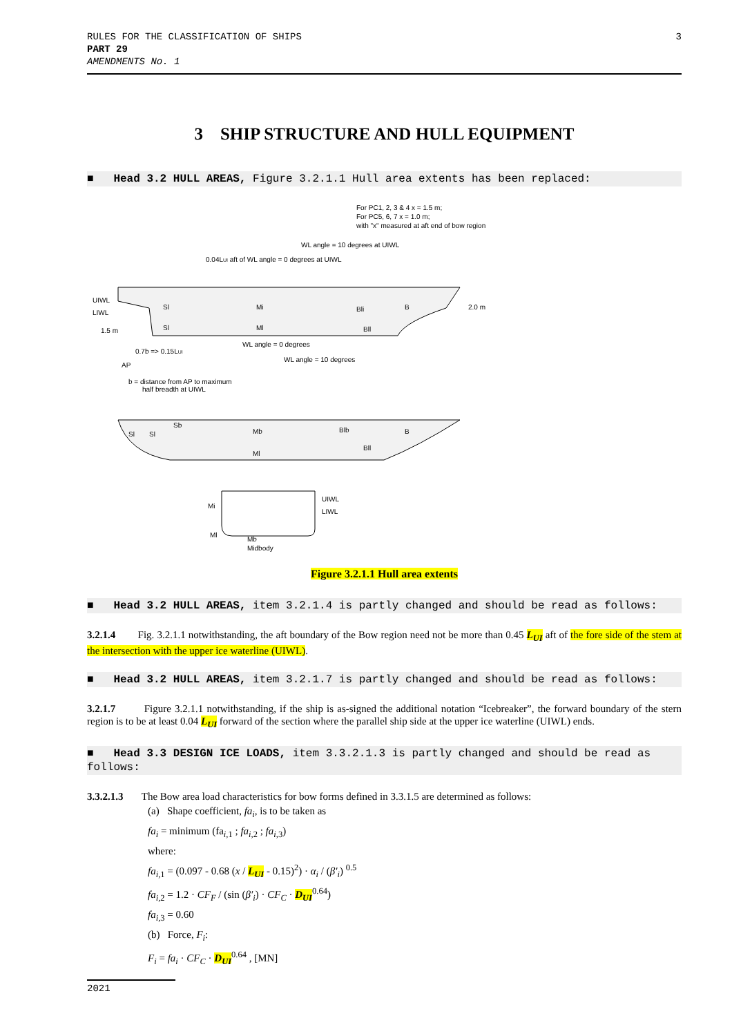RULES FOR THE CLASSIFICATION OF SHIPS
PART 29
AMENDMENTS No. 1
3
3 SHIP STRUCTURE AND HULL EQUIPMENT
■ Head 3.2 HULL AREAS, Figure 3.2.1.1 Hull area extents has been replaced:
For PC1, 2, 3 & 4 x = 1.5 m;
For PC5, 6, 7 x = 1.0 m;
with "x" measured at aft end of bow region
WL angle = 10 degrees at UIWL
0.04LUI aft of WL angle = 0 degrees at UIWL
UIWL
LIWL
1.5 m
2.0 m
Sl
Mi
Bli
B
Sl
Ml
Bll
0.7b => 0.15LUI
AP
WL angle = 0 degrees
WL angle = 10 degrees
b = distance from AP to maximum
half breadth at UIWL
Sb
Sl
Sl
Mb
Blb
B
Bll
Ml
UIWL
LIWL
Mi
Ml
Mb
Midbody
Figure 3.2.1.1 Hull area extents
■ Head 3.2 HULL AREAS, item 3.2.1.4 is partly changed and should be read as follows:
3.2.1.4 Fig. 3.2.1.1 notwithstanding, the aft boundary of the Bow region need not be more than 0.45 L<sub>UI</sub> aft of the fore side of the stem at the intersection with the upper ice waterline (UIWL).
■ Head 3.2 HULL AREAS, item 3.2.1.7 is partly changed and should be read as follows:
3.2.1.7 Figure 3.2.1.1 notwithstanding, if the ship is as-signed the additional notation “Icebreaker”, the forward boundary of the stern region is to be at least 0.04 L<sub>UI</sub> forward of the section where the parallel ship side at the upper ice waterline (UIWL) ends.
■ Head 3.3 DESIGN ICE LOADS, item 3.3.2.1.3 is partly changed and should be read as follows:
3.3.2.1.3 The Bow area load characteristics for bow forms defined in 3.3.1.5 are determined as follows:
(a) Shape coefficient, fa<sub>i</sub>, is to be taken as
fa<sub>i</sub> = minimum (fa<sub>i,1</sub> ; fa<sub>i</sub><sub>,2</sub> ; fa<sub>i</sub><sub>,3</sub>)
where:
fa<sub>i</sub><sub>,1</sub> = (0.097 - 0.68 (x / L<sub>UI</sub> - 0.15)<sup>2</sup>) · α<sub>i</sub> / (β′<sub>i</sub>) <sup>0.5</sup>
fa<sub>i</sub><sub>,2</sub> = 1.2 · CF<sub>F</sub> / (sin (β′<sub>i</sub>) · CF<sub>C</sub> · D<sub>UI</sub><sup>0.64</sup>)
fa<sub>i</sub><sub>,3</sub> = 0.60
(b) Force, F<sub>i</sub>:
F<sub>i</sub> = fa<sub>i</sub> · CF<sub>C</sub> · D<sub>UI</sub><sup>0.64</sup> , [MN]
2021